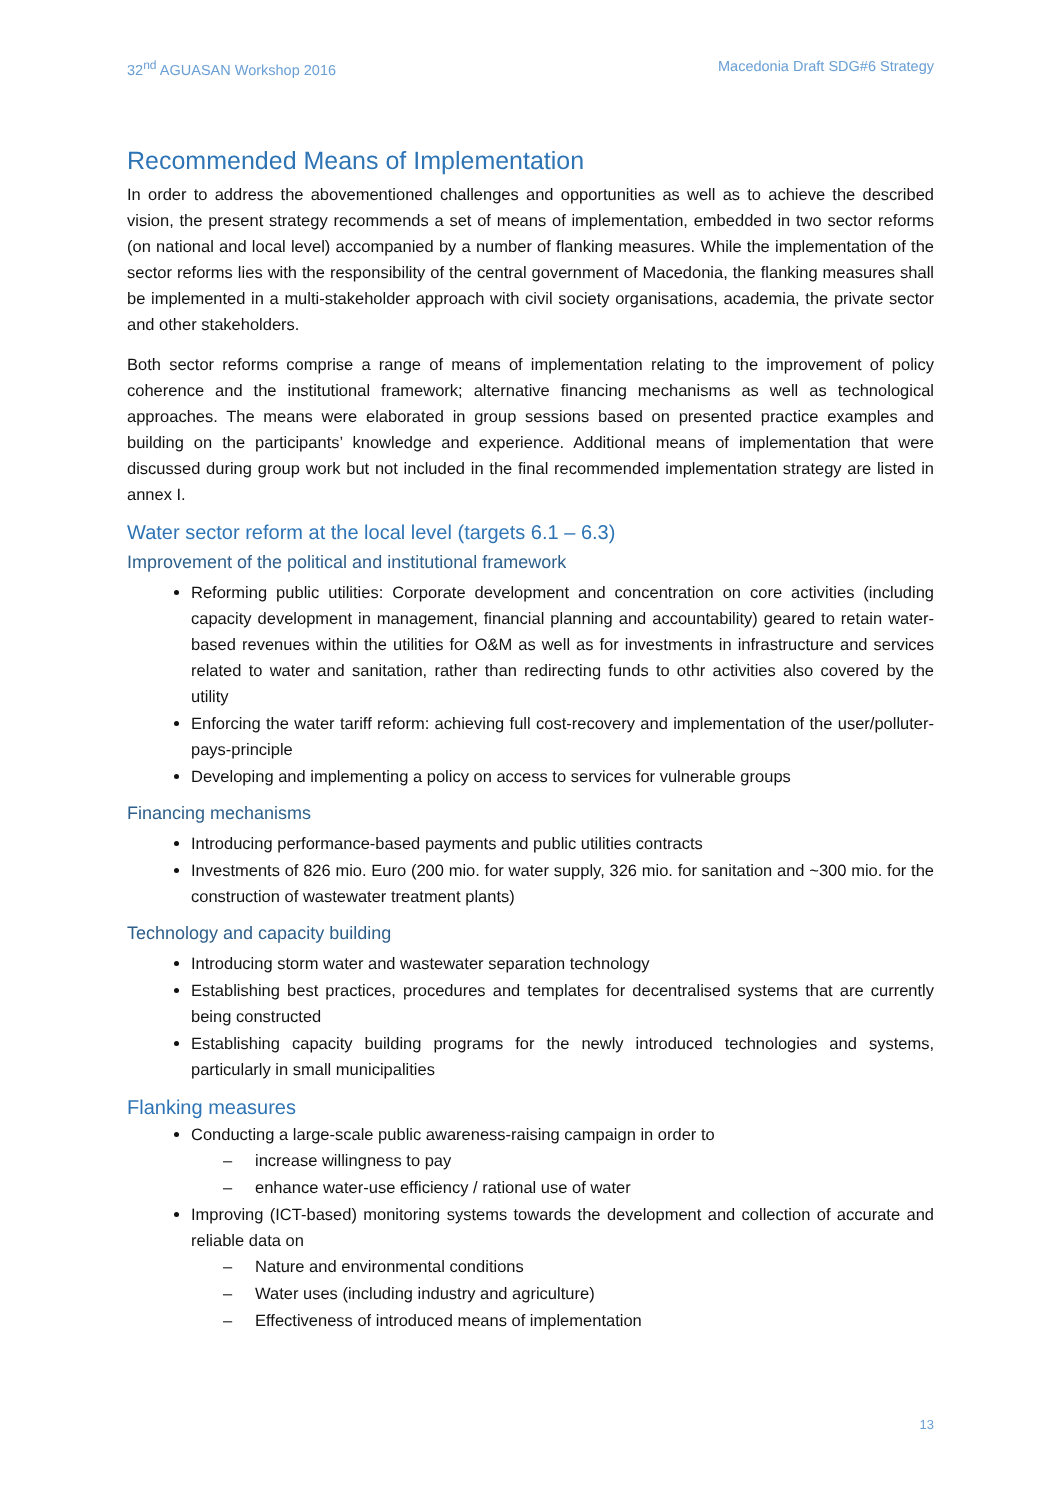32<sup>nd</sup> AGUASAN Workshop 2016 Macedonia Draft SDG#6 Strategy
Recommended Means of Implementation
In order to address the abovementioned challenges and opportunities as well as to achieve the described vision, the present strategy recommends a set of means of implementation, embedded in two sector reforms (on national and local level) accompanied by a number of flanking measures. While the implementation of the sector reforms lies with the responsibility of the central government of Macedonia, the flanking measures shall be implemented in a multi-stakeholder approach with civil society organisations, academia, the private sector and other stakeholders.
Both sector reforms comprise a range of means of implementation relating to the improvement of policy coherence and the institutional framework; alternative financing mechanisms as well as technological approaches. The means were elaborated in group sessions based on presented practice examples and building on the participants’ knowledge and experience. Additional means of implementation that were discussed during group work but not included in the final recommended implementation strategy are listed in annex I.
Water sector reform at the local level (targets 6.1 – 6.3)
Improvement of the political and institutional framework
Reforming public utilities: Corporate development and concentration on core activities (including capacity development in management, financial planning and accountability) geared to retain water-based revenues within the utilities for O&M as well as for investments in infrastructure and services related to water and sanitation, rather than redirecting funds to othr activities also covered by the utility
Enforcing the water tariff reform: achieving full cost-recovery and implementation of the user/polluter-pays-principle
Developing and implementing a policy on access to services for vulnerable groups
Financing mechanisms
Introducing performance-based payments and public utilities contracts
Investments of 826 mio. Euro (200 mio. for water supply, 326 mio. for sanitation and ~300 mio. for the construction of wastewater treatment plants)
Technology and capacity building
Introducing storm water and wastewater separation technology
Establishing best practices, procedures and templates for decentralised systems that are currently being constructed
Establishing capacity building programs for the newly introduced technologies and systems, particularly in small municipalities
Flanking measures
Conducting a large-scale public awareness-raising campaign in order to
– increase willingness to pay
– enhance water-use efficiency / rational use of water
Improving (ICT-based) monitoring systems towards the development and collection of accurate and reliable data on
– Nature and environmental conditions
– Water uses (including industry and agriculture)
– Effectiveness of introduced means of implementation
13